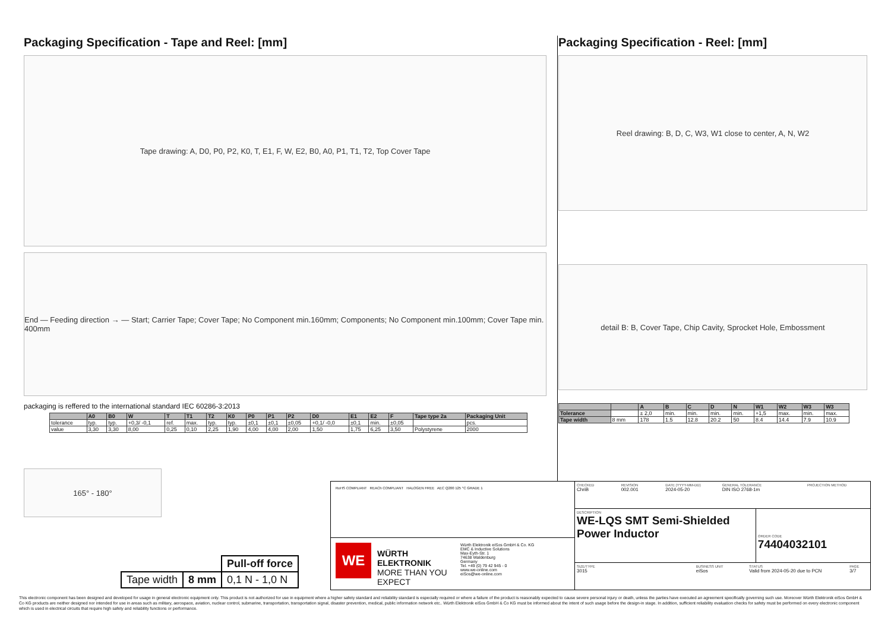Packaging Specification - Tape and Reel: [mm]
Tape drawing: A, D0, P0, P2, K0, T, E1, F, W, E2, B0, A0, P1, T1, T2, Top Cover Tape
End — Feeding direction → — Start; Carrier Tape; Cover Tape; No Component min.160mm; Components; No Component min.100mm; Cover Tape min. 400mm
packaging is reffered to the international standard IEC 60286-3:2013
| | A0 | B0 | W | T | T1 | T2 | K0 | P0 | P1 | P2 | D0 | E1 | E2 | F | Tape type 2a | Packaging Unit |
| --- | --- | --- | --- | --- | --- | --- | --- | --- | --- | --- | --- | --- | --- | --- | --- | --- |
| tolerance | typ. | typ. | +0,3/ -0,1 | ref. | max. | typ. | typ. | ±0,1 | ±0,1 | ±0,05 | +0,1/ -0,0 | ±0,1 | min. | ±0,05 | | pcs. |
| value | 3,30 | 3,30 | 8,00 | 0,25 | 0,10 | 2,25 | 1,90 | 4,00 | 4,00 | 2,00 | 1,50 | 1,75 | 6,25 | 3,50 | Polystyrene | 2000 |
165° - 180°
Packaging Specification - Reel: [mm]
Reel drawing: B, D, C, W3, W1 close to center, A, N, W2
detail B: B, Cover Tape, Chip Cavity, Sprocket Hole, Embossment
| | | A | B | C | D | N | W1 | W2 | W3 | W3 |
| --- | --- | --- | --- | --- | --- | --- | --- | --- | --- | --- |
| Tolerance | | ± 2,0 | min. | min. | min. | min. | +1,5 | max. | min. | max. |
| Tape width | 8 mm | 178 | 1.5 | 12.8 | 20.2 | 50 | 8.4 | 14.4 | 7.9 | 10.9 |
| | | Pull-off force |
| Tape width | 8 mm | 0,1 N - 1,0 N |
RoHS COMPLIANT REACh COMPLIANT HALOGEN FREE AEC Q200 125 °C GRADE 1
WE
WÜRTH ELEKTRONIK
MORE THAN YOU EXPECT
Würth Elektronik eiSos GmbH & Co. KG
EMC & Inductive Solutions
Max-Eyth-Str. 1
74638 Waldenburg
Germany
Tel. +49 (0) 79 42 945 - 0
www.we-online.com
eiSos@we-online.com
CHECKED
ChriB
REVISION
002.001
DATE (YYYY-MM-DD)
2024-05-20
GENERAL TOLERANCE
DIN ISO 2768-1m
PROJECTION METHOD
DESCRIPTION
WE-LQS SMT Semi-Shielded Power Inductor
ORDER CODE
74404032101
SIZE/TYPE
3015
BUSINESS UNIT
eiSos
STATUS
Valid from 2024-05-20 due to PCN
PAGE
3/7
This electronic component has been designed and developed for usage in general electronic equipment only. This product is not authorized for use in equipment where a higher safety standard and reliability standard is especially required or where a failure of the product is reasonably expected to cause severe personal injury or death, unless the parties have executed an agreement specifically governing such use. Moreover Würth Elektronik eiSos GmbH & Co KG products are neither designed nor intended for use in areas such as military, aerospace, aviation, nuclear control, submarine, transportation, transportation signal, disaster prevention, medical, public information network etc.. Würth Elektronik eiSos GmbH & Co KG must be informed about the intent of such usage before the design-in stage. In addition, sufficient reliability evaluation checks for safety must be performed on every electronic component which is used in electrical circuits that require high safety and reliability functions or performance.